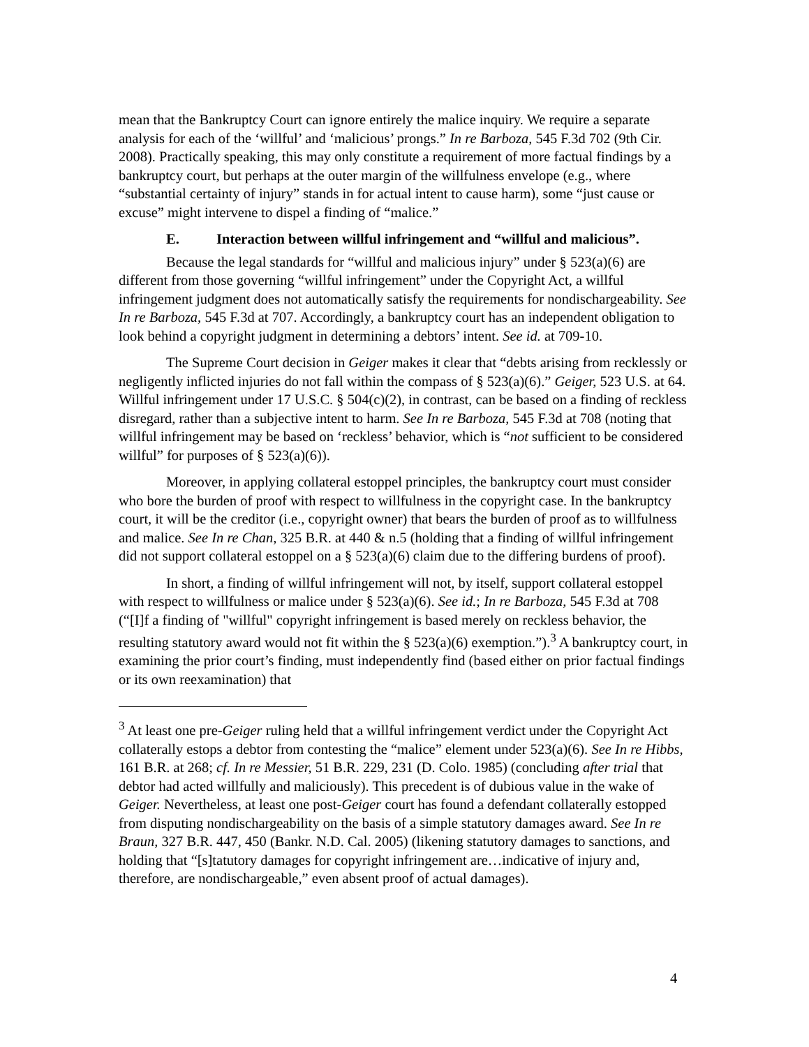mean that the Bankruptcy Court can ignore entirely the malice inquiry. We require a separate analysis for each of the ‘willful’ and ‘malicious’ prongs.” In re Barboza, 545 F.3d 702 (9th Cir. 2008). Practically speaking, this may only constitute a requirement of more factual findings by a bankruptcy court, but perhaps at the outer margin of the willfulness envelope (e.g., where “substantial certainty of injury” stands in for actual intent to cause harm), some “just cause or excuse” might intervene to dispel a finding of “malice.”
E. Interaction between willful infringement and “willful and malicious”.
Because the legal standards for “willful and malicious injury” under § 523(a)(6) are different from those governing “willful infringement” under the Copyright Act, a willful infringement judgment does not automatically satisfy the requirements for nondischargeability. See In re Barboza, 545 F.3d at 707. Accordingly, a bankruptcy court has an independent obligation to look behind a copyright judgment in determining a debtors’ intent. See id. at 709-10.
The Supreme Court decision in Geiger makes it clear that “debts arising from recklessly or negligently inflicted injuries do not fall within the compass of § 523(a)(6).” Geiger, 523 U.S. at 64. Willful infringement under 17 U.S.C. § 504(c)(2), in contrast, can be based on a finding of reckless disregard, rather than a subjective intent to harm. See In re Barboza, 545 F.3d at 708 (noting that willful infringement may be based on ‘reckless’ behavior, which is “not sufficient to be considered willful” for purposes of § 523(a)(6)).
Moreover, in applying collateral estoppel principles, the bankruptcy court must consider who bore the burden of proof with respect to willfulness in the copyright case. In the bankruptcy court, it will be the creditor (i.e., copyright owner) that bears the burden of proof as to willfulness and malice. See In re Chan, 325 B.R. at 440 & n.5 (holding that a finding of willful infringement did not support collateral estoppel on a § 523(a)(6) claim due to the differing burdens of proof).
In short, a finding of willful infringement will not, by itself, support collateral estoppel with respect to willfulness or malice under § 523(a)(6). See id.; In re Barboza, 545 F.3d at 708 (“[I]f a finding of "willful" copyright infringement is based merely on reckless behavior, the resulting statutory award would not fit within the § 523(a)(6) exemption.”).<sup>3</sup> A bankruptcy court, in examining the prior court’s finding, must independently find (based either on prior factual findings or its own reexamination) that
<sup>3</sup> At least one pre-Geiger ruling held that a willful infringement verdict under the Copyright Act collaterally estops a debtor from contesting the “malice” element under 523(a)(6). See In re Hibbs, 161 B.R. at 268; cf. In re Messier, 51 B.R. 229, 231 (D. Colo. 1985) (concluding after trial that debtor had acted willfully and maliciously). This precedent is of dubious value in the wake of Geiger. Nevertheless, at least one post-Geiger court has found a defendant collaterally estopped from disputing nondischargeability on the basis of a simple statutory damages award. See In re Braun, 327 B.R. 447, 450 (Bankr. N.D. Cal. 2005) (likening statutory damages to sanctions, and holding that “[s]tatutory damages for copyright infringement are…indicative of injury and, therefore, are nondischargeable,” even absent proof of actual damages).
4